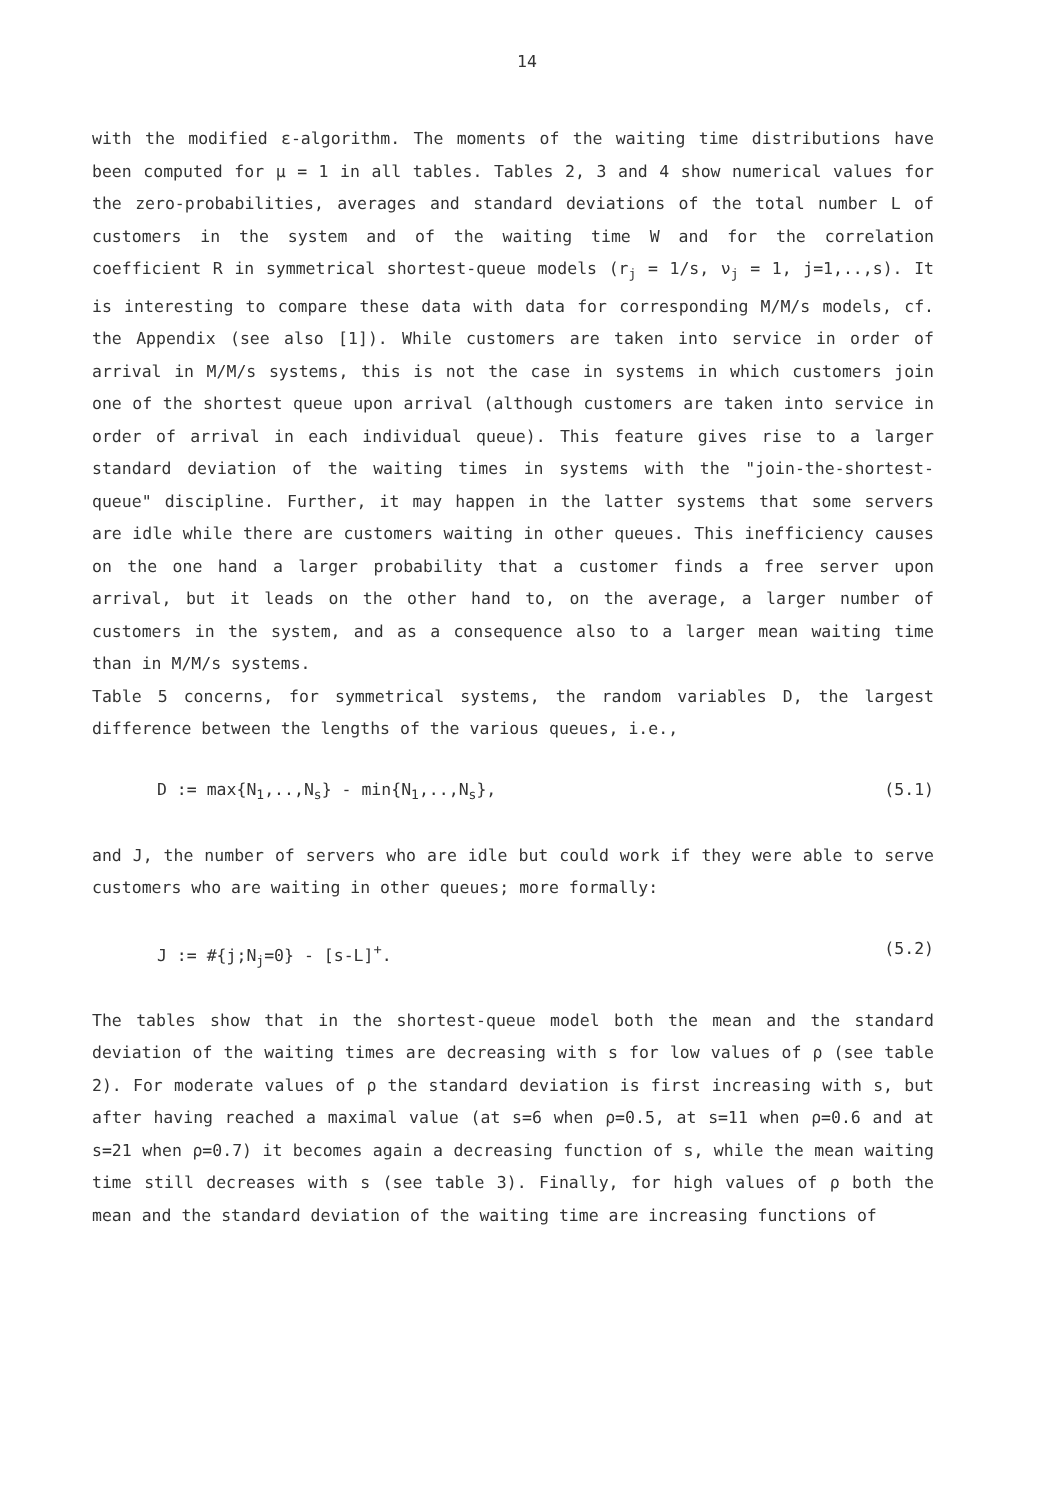14
with the modified ε-algorithm. The moments of the waiting time distributions have been computed for μ = 1 in all tables. Tables 2, 3 and 4 show numerical values for the zero-probabilities, averages and standard deviations of the total number L of customers in the system and of the waiting time W and for the correlation coefficient R in symmetrical shortest-queue models (r<sub>j</sub> = 1/s, ν<sub>j</sub> = 1, j=1,..,s). It is interesting to compare these data with data for corresponding M/M/s models, cf. the Appendix (see also [1]). While customers are taken into service in order of arrival in M/M/s systems, this is not the case in systems in which customers join one of the shortest queue upon arrival (although customers are taken into service in order of arrival in each individual queue). This feature gives rise to a larger standard deviation of the waiting times in systems with the "join-the-shortest-queue" discipline. Further, it may happen in the latter systems that some servers are idle while there are customers waiting in other queues. This inefficiency causes on the one hand a larger probability that a customer finds a free server upon arrival, but it leads on the other hand to, on the average, a larger number of customers in the system, and as a consequence also to a larger mean waiting time than in M/M/s systems.
Table 5 concerns, for symmetrical systems, the random variables D, the largest difference between the lengths of the various queues, i.e.,
D := max{N<sub>1</sub>,..,N<sub>s</sub>} - min{N<sub>1</sub>,..,N<sub>s</sub>}, (5.1)
and J, the number of servers who are idle but could work if they were able to serve customers who are waiting in other queues; more formally:
J := #{j;N<sub>j</sub>=0} - [s-L]<sup>+</sup>. (5.2)
The tables show that in the shortest-queue model both the mean and the standard deviation of the waiting times are decreasing with s for low values of ρ (see table 2). For moderate values of ρ the standard deviation is first increasing with s, but after having reached a maximal value (at s=6 when ρ=0.5, at s=11 when ρ=0.6 and at s=21 when ρ=0.7) it becomes again a decreasing function of s, while the mean waiting time still decreases with s (see table 3). Finally, for high values of ρ both the mean and the standard deviation of the waiting time are increasing functions of